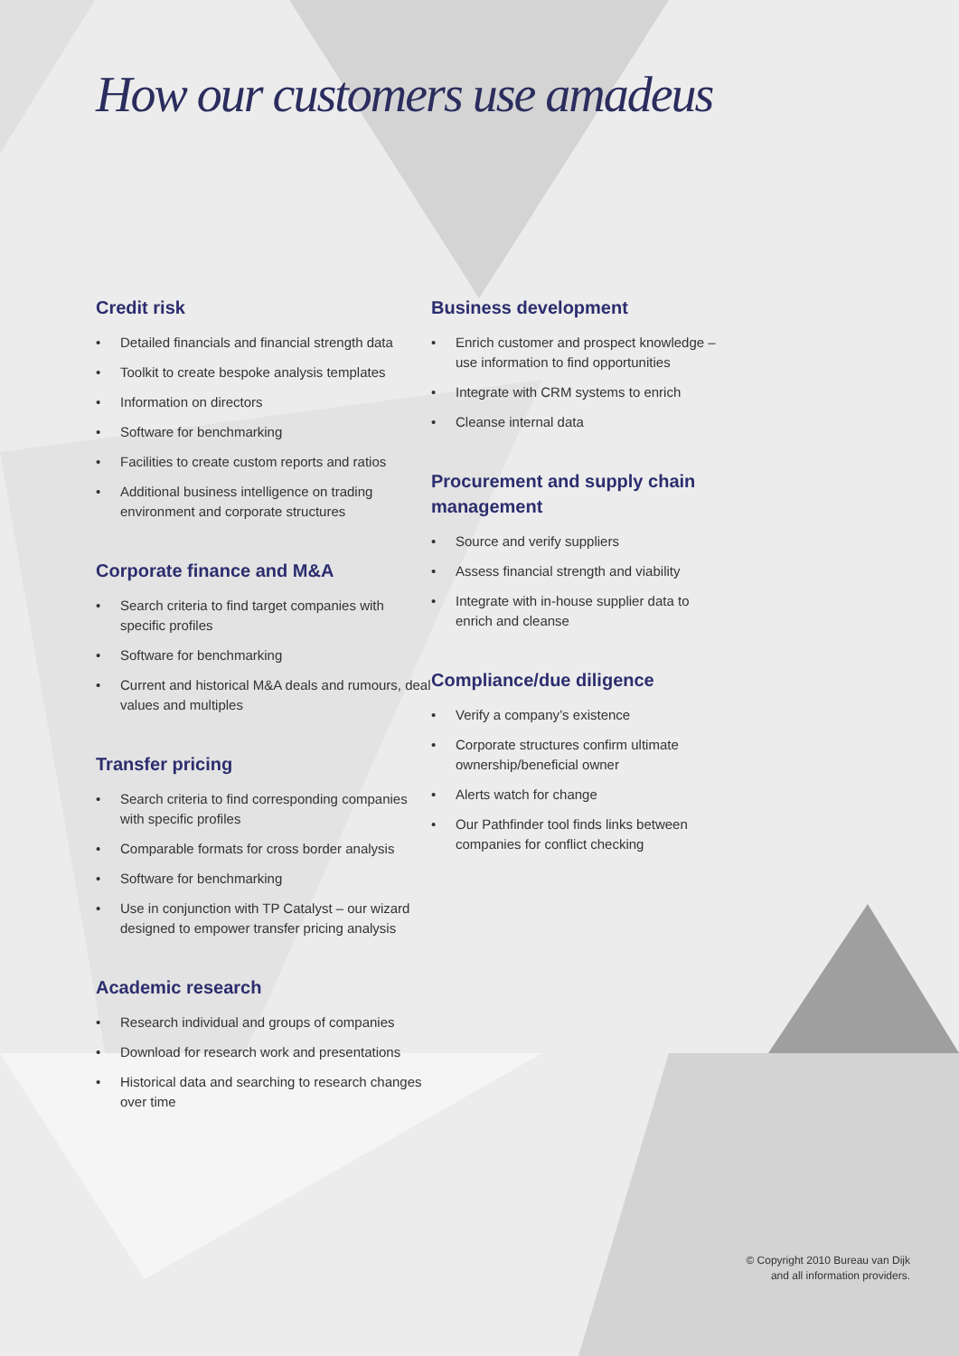How our customers use amadeus
Credit risk
• Detailed financials and financial strength data
• Toolkit to create bespoke analysis templates
• Information on directors
• Software for benchmarking
• Facilities to create custom reports and ratios
• Additional business intelligence on trading environment and corporate structures
Corporate finance and M&A
• Search criteria to find target companies with specific profiles
• Software for benchmarking
• Current and historical M&A deals and rumours, deal values and multiples
Transfer pricing
• Search criteria to find corresponding companies with specific profiles
• Comparable formats for cross border analysis
• Software for benchmarking
• Use in conjunction with TP Catalyst – our wizard designed to empower transfer pricing analysis
Academic research
• Research individual and groups of companies
• Download for research work and presentations
• Historical data and searching to research changes over time
Business development
• Enrich customer and prospect knowledge – use information to find opportunities
• Integrate with CRM systems to enrich
• Cleanse internal data
Procurement and supply chain management
• Source and verify suppliers
• Assess financial strength and viability
• Integrate with in-house supplier data to enrich and cleanse
Compliance/due diligence
• Verify a company’s existence
• Corporate structures confirm ultimate ownership/beneficial owner
• Alerts watch for change
• Our Pathfinder tool finds links between companies for conflict checking
© Copyright 2010 Bureau van Dijk
and all information providers.